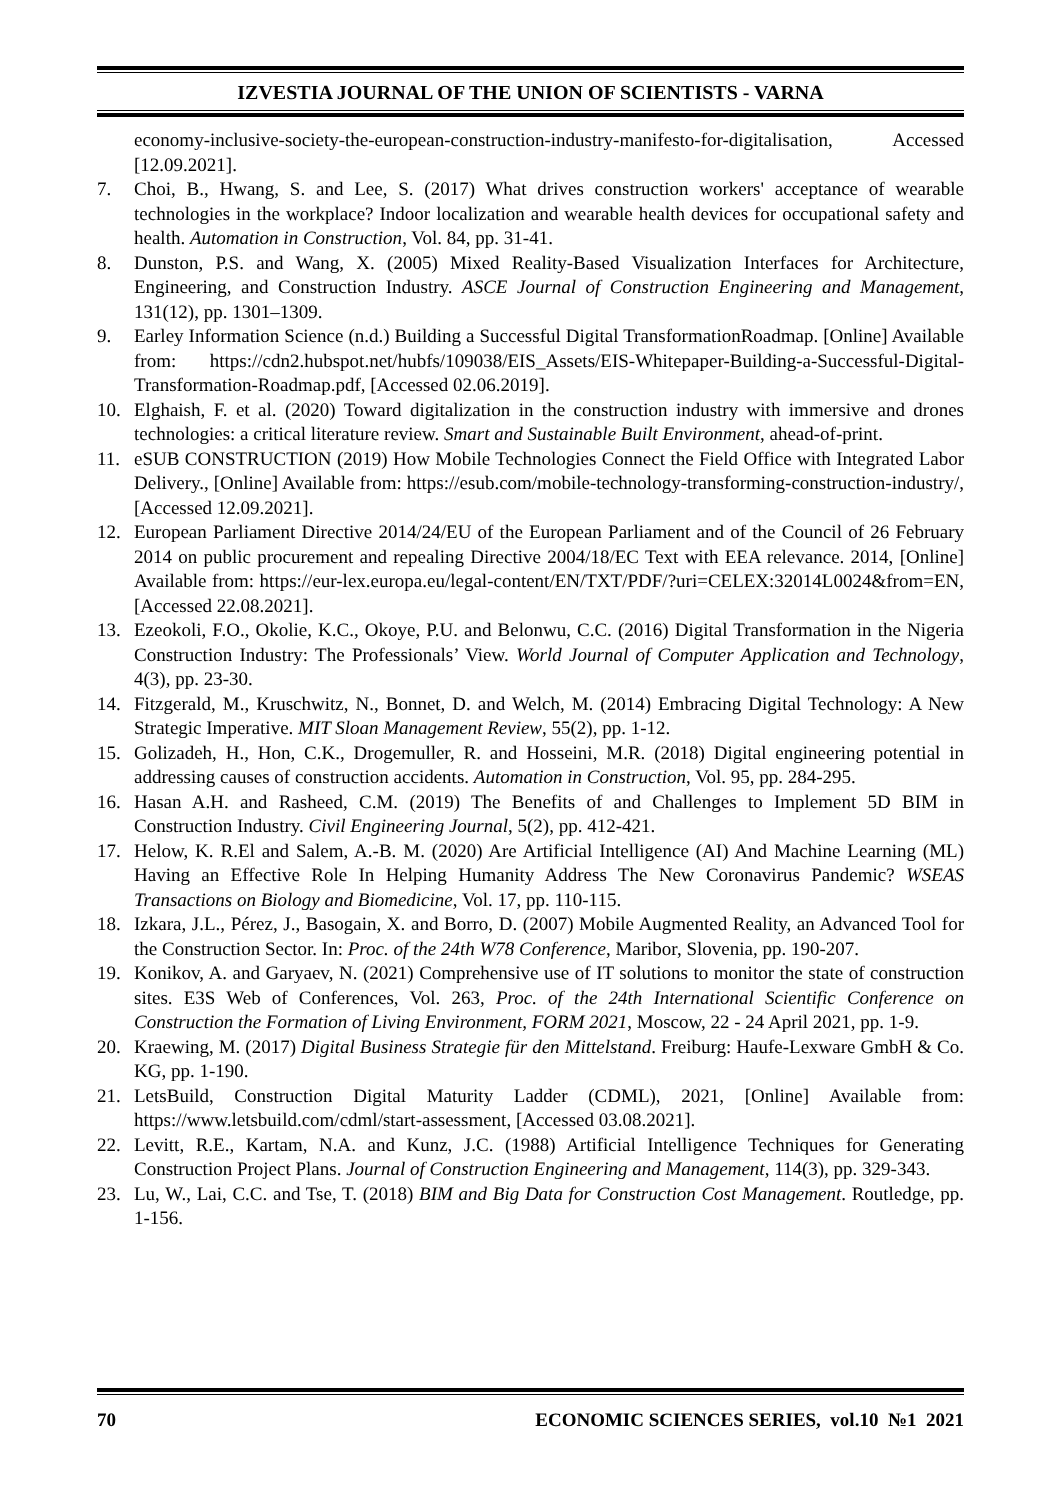IZVESTIA JOURNAL OF THE UNION OF SCIENTISTS - VARNA
economy-inclusive-society-the-european-construction-industry-manifesto-for-digitalisation, Accessed [12.09.2021].
7. Choi, B., Hwang, S. and Lee, S. (2017) What drives construction workers' acceptance of wearable technologies in the workplace? Indoor localization and wearable health devices for occupational safety and health. Automation in Construction, Vol. 84, pp. 31-41.
8. Dunston, P.S. and Wang, X. (2005) Mixed Reality-Based Visualization Interfaces for Architecture, Engineering, and Construction Industry. ASCE Journal of Construction Engineering and Management, 131(12), pp. 1301–1309.
9. Earley Information Science (n.d.) Building a Successful Digital TransformationRoadmap. [Online] Available from: https://cdn2.hubspot.net/hubfs/109038/EIS_Assets/EIS-Whitepaper-Building-a-Successful-Digital-Transformation-Roadmap.pdf, [Accessed 02.06.2019].
10. Elghaish, F. et al. (2020) Toward digitalization in the construction industry with immersive and drones technologies: a critical literature review. Smart and Sustainable Built Environment, ahead-of-print.
11. eSUB CONSTRUCTION (2019) How Mobile Technologies Connect the Field Office with Integrated Labor Delivery., [Online] Available from: https://esub.com/mobile-technology-transforming-construction-industry/, [Accessed 12.09.2021].
12. European Parliament Directive 2014/24/EU of the European Parliament and of the Council of 26 February 2014 on public procurement and repealing Directive 2004/18/EC Text with EEA relevance. 2014, [Online] Available from: https://eur-lex.europa.eu/legal-content/EN/TXT/PDF/?uri=CELEX:32014L0024&from=EN, [Accessed 22.08.2021].
13. Ezeokoli, F.O., Okolie, K.C., Okoye, P.U. and Belonwu, C.C. (2016) Digital Transformation in the Nigeria Construction Industry: The Professionals’ View. World Journal of Computer Application and Technology, 4(3), pp. 23-30.
14. Fitzgerald, M., Kruschwitz, N., Bonnet, D. and Welch, M. (2014) Embracing Digital Technology: A New Strategic Imperative. MIT Sloan Management Review, 55(2), pp. 1-12.
15. Golizadeh, H., Hon, C.K., Drogemuller, R. and Hosseini, M.R. (2018) Digital engineering potential in addressing causes of construction accidents. Automation in Construction, Vol. 95, pp. 284-295.
16. Hasan A.H. and Rasheed, C.M. (2019) The Benefits of and Challenges to Implement 5D BIM in Construction Industry. Civil Engineering Journal, 5(2), pp. 412-421.
17. Helow, K. R.El and Salem, A.-B. M. (2020) Are Artificial Intelligence (AI) And Machine Learning (ML) Having an Effective Role In Helping Humanity Address The New Coronavirus Pandemic? WSEAS Transactions on Biology and Biomedicine, Vol. 17, pp. 110-115.
18. Izkara, J.L., Pérez, J., Basogain, X. and Borro, D. (2007) Mobile Augmented Reality, an Advanced Tool for the Construction Sector. In: Proc. of the 24th W78 Conference, Maribor, Slovenia, pp. 190-207.
19. Konikov, A. and Garyaev, N. (2021) Comprehensive use of IT solutions to monitor the state of construction sites. E3S Web of Conferences, Vol. 263, Proc. of the 24th International Scientific Conference on Construction the Formation of Living Environment, FORM 2021, Moscow, 22 - 24 April 2021, pp. 1-9.
20. Kraewing, M. (2017) Digital Business Strategie für den Mittelstand. Freiburg: Haufe-Lexware GmbH & Co. KG, pp. 1-190.
21. LetsBuild, Construction Digital Maturity Ladder (CDML), 2021, [Online] Available from: https://www.letsbuild.com/cdml/start-assessment, [Accessed 03.08.2021].
22. Levitt, R.E., Kartam, N.A. and Kunz, J.C. (1988) Artificial Intelligence Techniques for Generating Construction Project Plans. Journal of Construction Engineering and Management, 114(3), pp. 329-343.
23. Lu, W., Lai, C.C. and Tse, T. (2018) BIM and Big Data for Construction Cost Management. Routledge, pp. 1-156.
70 ECONOMIC SCIENCES SERIES, vol.10 №1 2021